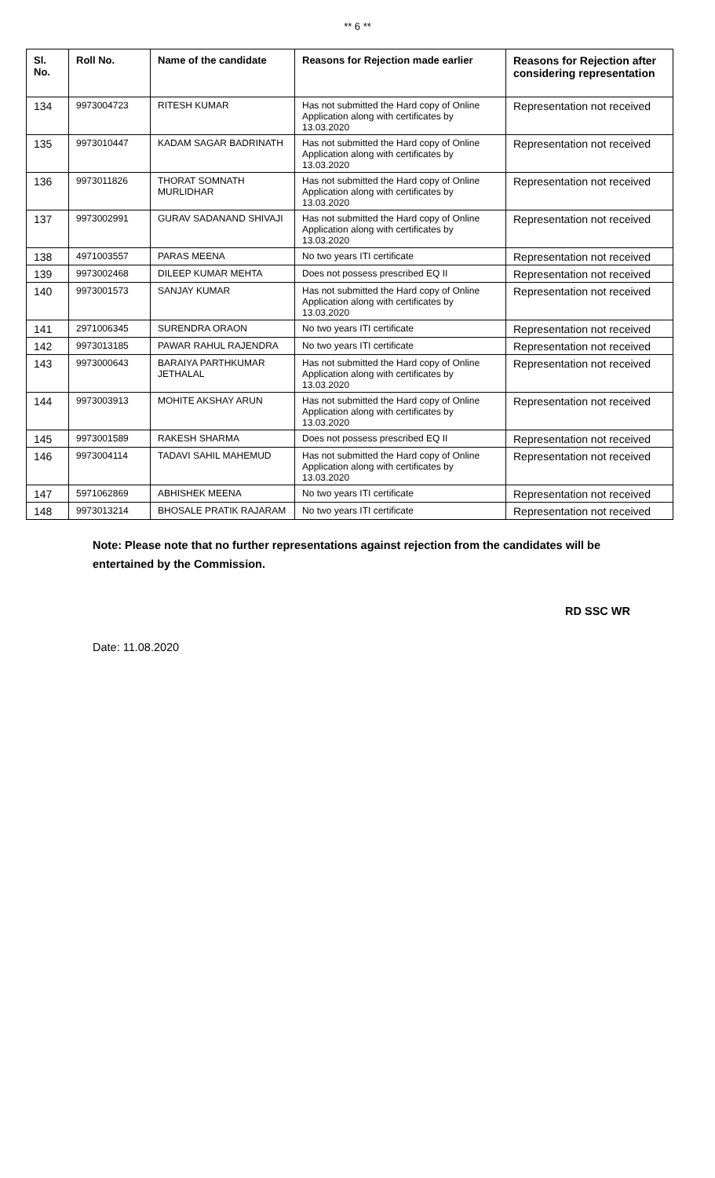** 6 **
| Sl. No. | Roll No. | Name of the candidate | Reasons for Rejection made earlier | Reasons for Rejection after considering representation |
| --- | --- | --- | --- | --- |
| 134 | 9973004723 | RITESH KUMAR | Has not submitted the Hard copy of Online Application along with certificates by 13.03.2020 | Representation not received |
| 135 | 9973010447 | KADAM SAGAR BADRINATH | Has not submitted the Hard copy of Online Application along with certificates by 13.03.2020 | Representation not received |
| 136 | 9973011826 | THORAT SOMNATH MURLIDHAR | Has not submitted the Hard copy of Online Application along with certificates by 13.03.2020 | Representation not received |
| 137 | 9973002991 | GURAV SADANAND SHIVAJI | Has not submitted the Hard copy of Online Application along with certificates by 13.03.2020 | Representation not received |
| 138 | 4971003557 | PARAS MEENA | No two years ITI certificate | Representation not received |
| 139 | 9973002468 | DILEEP KUMAR MEHTA | Does not possess prescribed EQ II | Representation not received |
| 140 | 9973001573 | SANJAY KUMAR | Has not submitted the Hard copy of Online Application along with certificates by 13.03.2020 | Representation not received |
| 141 | 2971006345 | SURENDRA ORAON | No two years ITI certificate | Representation not received |
| 142 | 9973013185 | PAWAR RAHUL RAJENDRA | No two years ITI certificate | Representation not received |
| 143 | 9973000643 | BARAIYA PARTHKUMAR JETHALAL | Has not submitted the Hard copy of Online Application along with certificates by 13.03.2020 | Representation not received |
| 144 | 9973003913 | MOHITE AKSHAY ARUN | Has not submitted the Hard copy of Online Application along with certificates by 13.03.2020 | Representation not received |
| 145 | 9973001589 | RAKESH SHARMA | Does not possess prescribed EQ II | Representation not received |
| 146 | 9973004114 | TADAVI SAHIL MAHEMUD | Has not submitted the Hard copy of Online Application along with certificates by 13.03.2020 | Representation not received |
| 147 | 5971062869 | ABHISHEK MEENA | No two years ITI certificate | Representation not received |
| 148 | 9973013214 | BHOSALE PRATIK RAJARAM | No two years ITI certificate | Representation not received |
Note: Please note that no further representations against rejection from the candidates will be entertained by the Commission.
RD SSC WR
Date: 11.08.2020